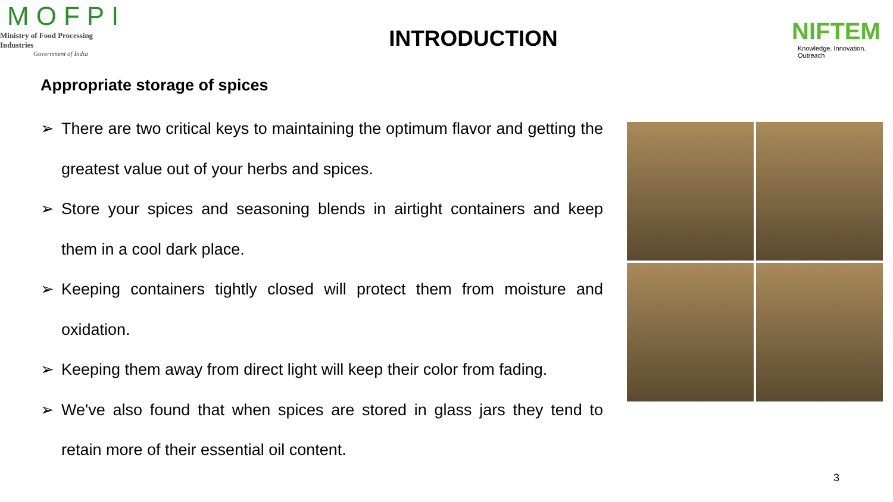MOFPI
Ministry of Food Processing Industries
Government of India
INTRODUCTION
NIFTEM
Knowledge. Innovation. Outreach
Appropriate storage of spices
➢ There are two critical keys to maintaining the optimum flavor and getting the greatest value out of your herbs and spices.
➢ Store your spices and seasoning blends in airtight containers and keep them in a cool dark place.
➢ Keeping containers tightly closed will protect them from moisture and oxidation.
➢ Keeping them away from direct light will keep their color from fading.
➢ We've also found that when spices are stored in glass jars they tend to retain more of their essential oil content.
3